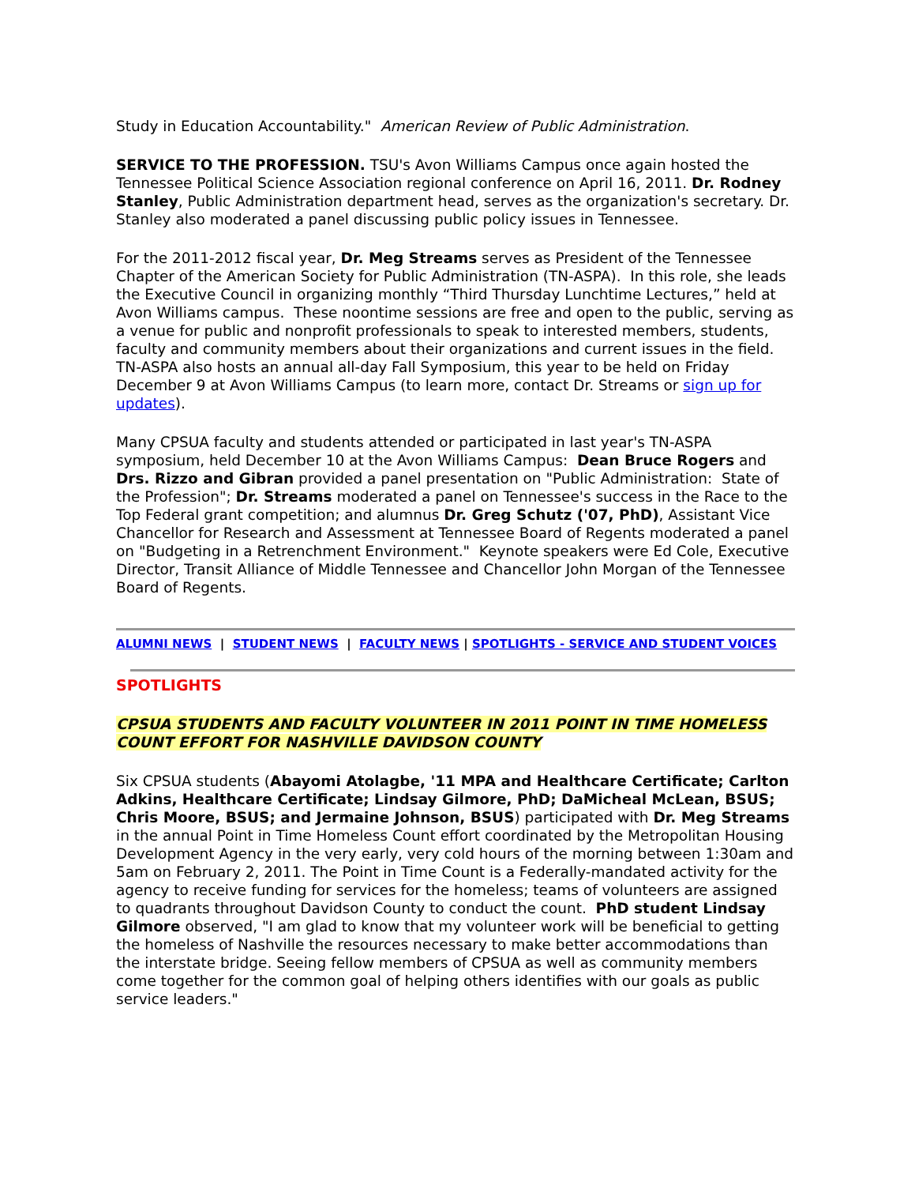Study in Education Accountability." American Review of Public Administration.
SERVICE TO THE PROFESSION. TSU's Avon Williams Campus once again hosted the Tennessee Political Science Association regional conference on April 16, 2011. Dr. Rodney Stanley, Public Administration department head, serves as the organization's secretary. Dr. Stanley also moderated a panel discussing public policy issues in Tennessee.
For the 2011-2012 fiscal year, Dr. Meg Streams serves as President of the Tennessee Chapter of the American Society for Public Administration (TN-ASPA). In this role, she leads the Executive Council in organizing monthly “Third Thursday Lunchtime Lectures,” held at Avon Williams campus. These noontime sessions are free and open to the public, serving as a venue for public and nonprofit professionals to speak to interested members, students, faculty and community members about their organizations and current issues in the field. TN-ASPA also hosts an annual all-day Fall Symposium, this year to be held on Friday December 9 at Avon Williams Campus (to learn more, contact Dr. Streams or sign up for updates).
Many CPSUA faculty and students attended or participated in last year's TN-ASPA symposium, held December 10 at the Avon Williams Campus: Dean Bruce Rogers and Drs. Rizzo and Gibran provided a panel presentation on "Public Administration: State of the Profession"; Dr. Streams moderated a panel on Tennessee's success in the Race to the Top Federal grant competition; and alumnus Dr. Greg Schutz ('07, PhD), Assistant Vice Chancellor for Research and Assessment at Tennessee Board of Regents moderated a panel on "Budgeting in a Retrenchment Environment." Keynote speakers were Ed Cole, Executive Director, Transit Alliance of Middle Tennessee and Chancellor John Morgan of the Tennessee Board of Regents.
ALUMNI NEWS | STUDENT NEWS | FACULTY NEWS | SPOTLIGHTS - SERVICE AND STUDENT VOICES
SPOTLIGHTS
CPSUA STUDENTS AND FACULTY VOLUNTEER IN 2011 POINT IN TIME HOMELESS COUNT EFFORT FOR NASHVILLE DAVIDSON COUNTY
Six CPSUA students (Abayomi Atolagbe, '11 MPA and Healthcare Certificate; Carlton Adkins, Healthcare Certificate; Lindsay Gilmore, PhD; DaMicheal McLean, BSUS; Chris Moore, BSUS; and Jermaine Johnson, BSUS) participated with Dr. Meg Streams in the annual Point in Time Homeless Count effort coordinated by the Metropolitan Housing Development Agency in the very early, very cold hours of the morning between 1:30am and 5am on February 2, 2011. The Point in Time Count is a Federally-mandated activity for the agency to receive funding for services for the homeless; teams of volunteers are assigned to quadrants throughout Davidson County to conduct the count. PhD student Lindsay Gilmore observed, "I am glad to know that my volunteer work will be beneficial to getting the homeless of Nashville the resources necessary to make better accommodations than the interstate bridge. Seeing fellow members of CPSUA as well as community members come together for the common goal of helping others identifies with our goals as public service leaders."